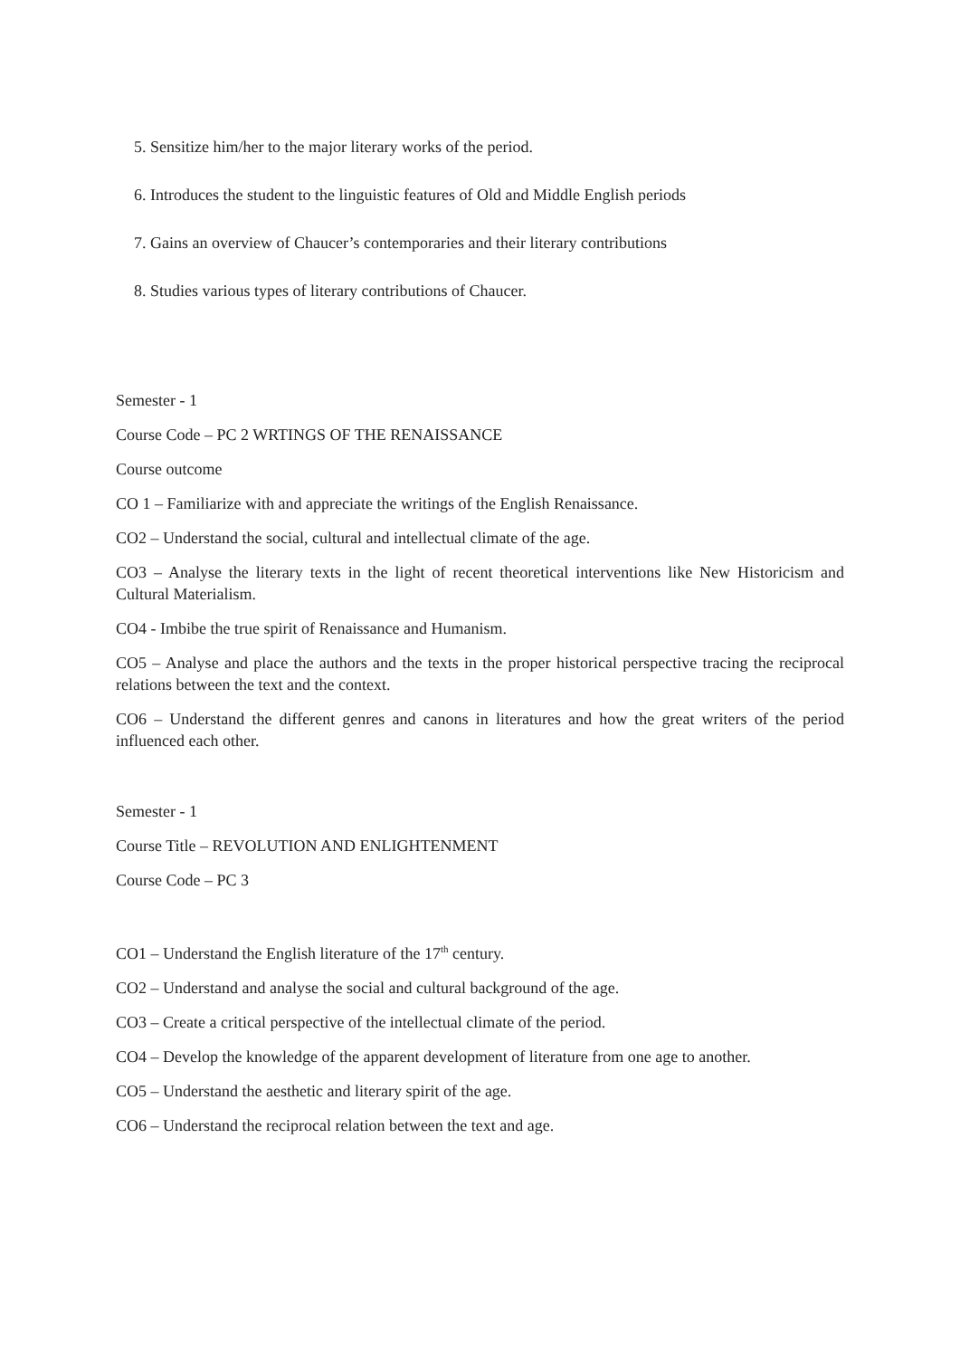5. Sensitize him/her to the major literary works of the period.
6. Introduces the student to the linguistic features of Old and Middle English periods
7. Gains an overview of Chaucer’s contemporaries and their literary contributions
8. Studies various types of literary contributions of Chaucer.
Semester - 1
Course Code – PC 2 WRTINGS OF THE RENAISSANCE
Course outcome
CO 1 – Familiarize with and appreciate the writings of the English Renaissance.
CO2 – Understand the social, cultural and intellectual climate of the age.
CO3 – Analyse the literary texts in the light of recent theoretical interventions like New Historicism and Cultural Materialism.
CO4 - Imbibe the true spirit of Renaissance and Humanism.
CO5 – Analyse and place the authors and the texts in the proper historical perspective tracing the reciprocal relations between the text and the context.
CO6 – Understand the different genres and canons in literatures and how the great writers of the period influenced each other.
Semester - 1
Course Title – REVOLUTION AND ENLIGHTENMENT
Course Code – PC 3
CO1 – Understand the English literature of the 17<sup>th</sup> century.
CO2 – Understand and analyse the social and cultural background of the age.
CO3 – Create a critical perspective of the intellectual climate of the period.
CO4 – Develop the knowledge of the apparent development of literature from one age to another.
CO5 – Understand the aesthetic and literary spirit of the age.
CO6 – Understand the reciprocal relation between the text and age.